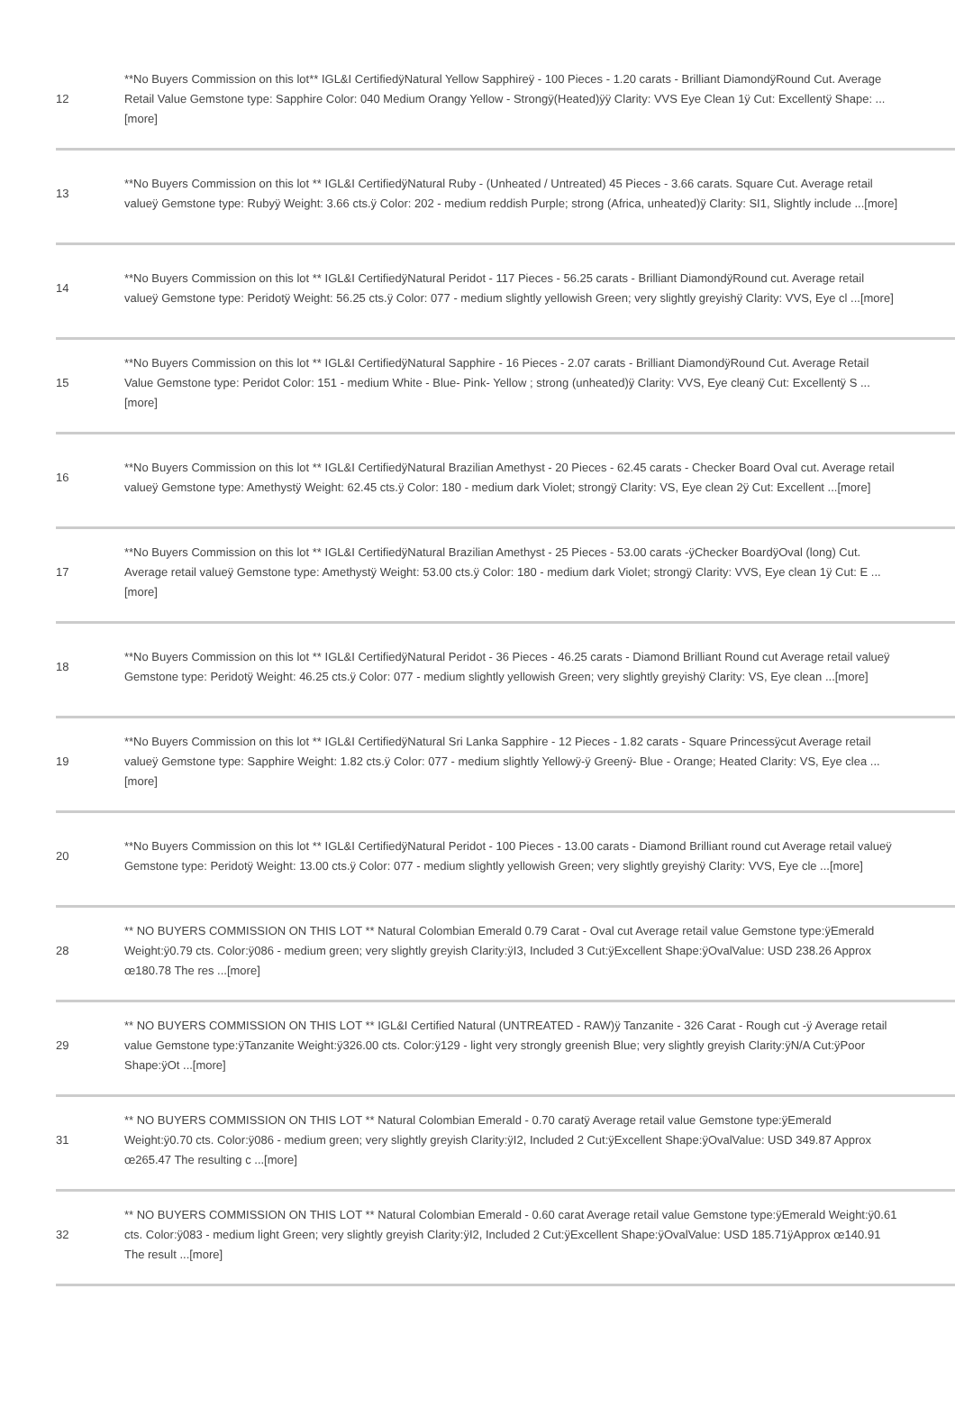| 12 | **No Buyers Commission on this lot** IGL&I CertifiedÿNatural Yellow Sapphireÿ - 100 Pieces - 1.20 carats - Brilliant DiamondÿRound Cut. Average Retail Value Gemstone type: Sapphire Color: 040 Medium Orangy Yellow - Strongÿ(Heated)ÿÿ Clarity: VVS Eye Clean 1ÿ Cut: Excellentÿ Shape: ...[more] |
| 13 | **No Buyers Commission on this lot ** IGL&I CertifiedÿNatural Ruby - (Unheated / Untreated) 45 Pieces - 3.66 carats. Square Cut. Average retail valueÿ Gemstone type: Rubyÿ Weight: 3.66 cts.ÿ Color: 202 - medium reddish Purple; strong (Africa, unheated)ÿ Clarity: SI1, Slightly include ...[more] |
| 14 | **No Buyers Commission on this lot ** IGL&I CertifiedÿNatural Peridot - 117 Pieces - 56.25 carats - Brilliant DiamondÿRound cut. Average retail valueÿ Gemstone type: Peridotÿ Weight: 56.25 cts.ÿ Color: 077 - medium slightly yellowish Green; very slightly greyishÿ Clarity: VVS, Eye cl ...[more] |
| 15 | **No Buyers Commission on this lot ** IGL&I CertifiedÿNatural Sapphire - 16 Pieces - 2.07 carats - Brilliant DiamondÿRound Cut. Average Retail Value Gemstone type: Peridot Color: 151 - medium White - Blue- Pink- Yellow ; strong (unheated)ÿ Clarity: VVS, Eye cleanÿ Cut: Excellentÿ S ...[more] |
| 16 | **No Buyers Commission on this lot ** IGL&I CertifiedÿNatural Brazilian Amethyst - 20 Pieces - 62.45 carats - Checker Board Oval cut. Average retail valueÿ Gemstone type: Amethystÿ Weight: 62.45 cts.ÿ Color: 180 - medium dark Violet; strongÿ Clarity: VS, Eye clean 2ÿ Cut: Excellent ...[more] |
| 17 | **No Buyers Commission on this lot ** IGL&I CertifiedÿNatural Brazilian Amethyst - 25 Pieces - 53.00 carats -ÿChecker BoardÿOval (long) Cut. Average retail valueÿ Gemstone type: Amethystÿ Weight: 53.00 cts.ÿ Color: 180 - medium dark Violet; strongÿ Clarity: VVS, Eye clean 1ÿ Cut: E ...[more] |
| 18 | **No Buyers Commission on this lot ** IGL&I CertifiedÿNatural Peridot - 36 Pieces - 46.25 carats - Diamond Brilliant Round cut Average retail valueÿ Gemstone type: Peridotÿ Weight: 46.25 cts.ÿ Color: 077 - medium slightly yellowish Green; very slightly greyishÿ Clarity: VS, Eye clean ...[more] |
| 19 | **No Buyers Commission on this lot ** IGL&I CertifiedÿNatural Sri Lanka Sapphire - 12 Pieces - 1.82 carats - Square Princessÿcut Average retail valueÿ Gemstone type: Sapphire Weight: 1.82 cts.ÿ Color: 077 - medium slightly Yellowÿ-ÿ Greenÿ- Blue - Orange; Heated Clarity: VS, Eye clea ...[more] |
| 20 | **No Buyers Commission on this lot ** IGL&I CertifiedÿNatural Peridot - 100 Pieces - 13.00 carats - Diamond Brilliant round cut Average retail valueÿ Gemstone type: Peridotÿ Weight: 13.00 cts.ÿ Color: 077 - medium slightly yellowish Green; very slightly greyishÿ Clarity: VVS, Eye cle ...[more] |
| 28 | ** NO BUYERS COMMISSION ON THIS LOT ** Natural Colombian Emerald 0.79 Carat - Oval cut Average retail value Gemstone type:ÿEmerald Weight:ÿ0.79 cts. Color:ÿ086 - medium green; very slightly greyish Clarity:ÿI3, Included 3 Cut:ÿExcellent Shape:ÿOvalValue: USD 238.26 Approx œ180.78 The res ...[more] |
| 29 | ** NO BUYERS COMMISSION ON THIS LOT ** IGL&I Certified Natural (UNTREATED - RAW)ÿ Tanzanite - 326 Carat - Rough cut -ÿ Average retail value Gemstone type:ÿTanzanite Weight:ÿ326.00 cts. Color:ÿ129 - light very strongly greenish Blue; very slightly greyish Clarity:ÿN/A Cut:ÿPoor Shape:ÿOt ...[more] |
| 31 | ** NO BUYERS COMMISSION ON THIS LOT ** Natural Colombian Emerald - 0.70 caratÿ Average retail value Gemstone type:ÿEmerald Weight:ÿ0.70 cts. Color:ÿ086 - medium green; very slightly greyish Clarity:ÿI2, Included 2 Cut:ÿExcellent Shape:ÿOvalValue: USD 349.87 Approx œ265.47 The resulting c ...[more] |
| 32 | ** NO BUYERS COMMISSION ON THIS LOT ** Natural Colombian Emerald - 0.60 carat Average retail value Gemstone type:ÿEmerald Weight:ÿ0.61 cts. Color:ÿ083 - medium light Green; very slightly greyish Clarity:ÿI2, Included 2 Cut:ÿExcellent Shape:ÿOvalValue: USD 185.71ÿApprox œ140.91 The result ...[more] |